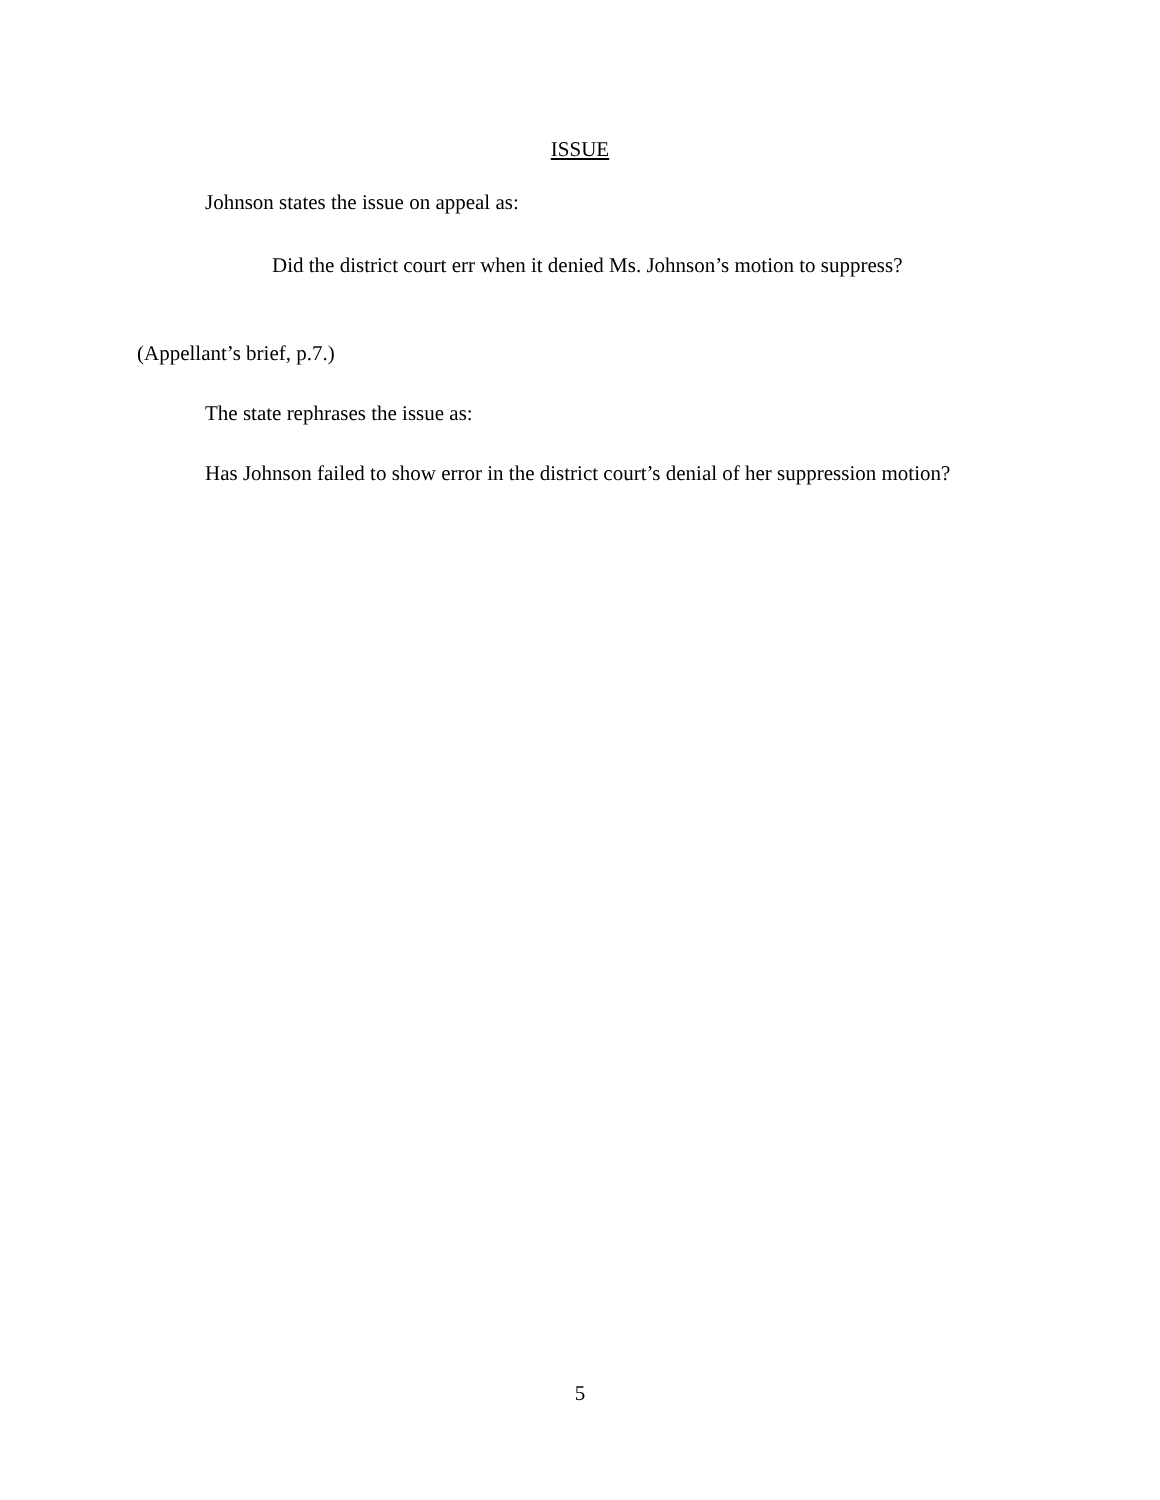ISSUE
Johnson states the issue on appeal as:
Did the district court err when it denied Ms. Johnson’s motion to suppress?
(Appellant’s brief, p.7.)
The state rephrases the issue as:
Has Johnson failed to show error in the district court’s denial of her suppression motion?
5